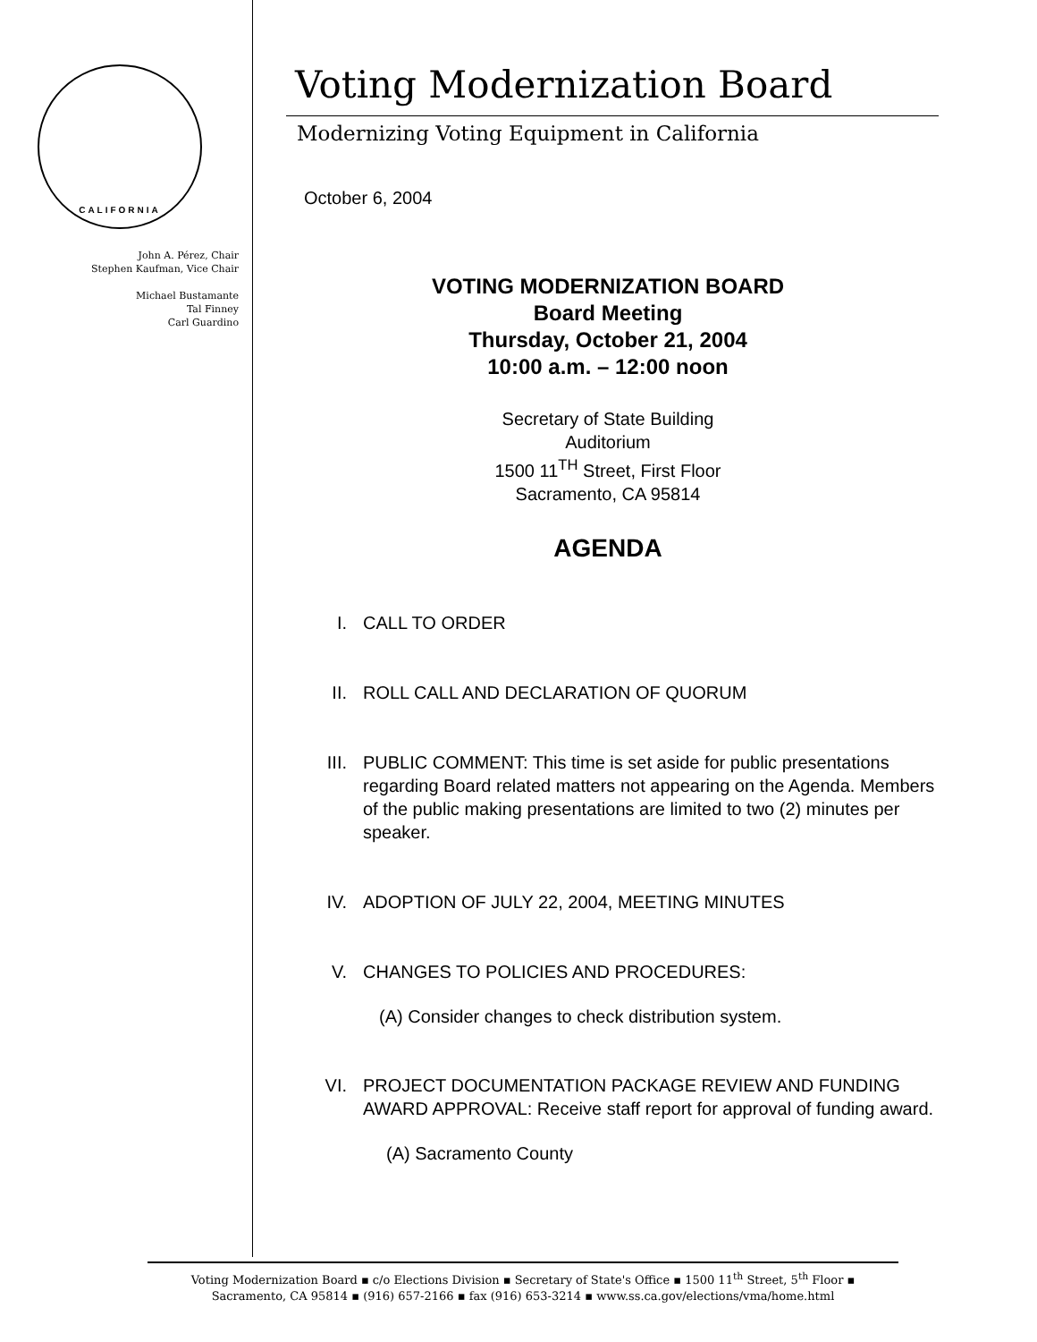CALIFORNIA
John A. Pérez, Chair
Stephen Kaufman, Vice Chair
Michael Bustamante
Tal Finney
Carl Guardino
Voting Modernization Board
Modernizing Voting Equipment in California
October 6, 2004
VOTING MODERNIZATION BOARD
Board Meeting
Thursday, October 21, 2004
10:00 a.m. – 12:00 noon
Secretary of State Building
Auditorium
1500 11<sup>TH</sup> Street, First Floor
Sacramento, CA 95814
AGENDA
I. CALL TO ORDER
II. ROLL CALL AND DECLARATION OF QUORUM
III. PUBLIC COMMENT: This time is set aside for public presentations regarding Board related matters not appearing on the Agenda. Members of the public making presentations are limited to two (2) minutes per speaker.
IV. ADOPTION OF JULY 22, 2004, MEETING MINUTES
V. CHANGES TO POLICIES AND PROCEDURES:
(A) Consider changes to check distribution system.
VI. PROJECT DOCUMENTATION PACKAGE REVIEW AND FUNDING AWARD APPROVAL: Receive staff report for approval of funding award.
(A) Sacramento County
Voting Modernization Board ▪ c/o Elections Division ▪ Secretary of State's Office ▪ 1500 11<sup>th</sup> Street, 5<sup>th</sup> Floor ▪
Sacramento, CA 95814 ▪ (916) 657-2166 ▪ fax (916) 653-3214 ▪ www.ss.ca.gov/elections/vma/home.html